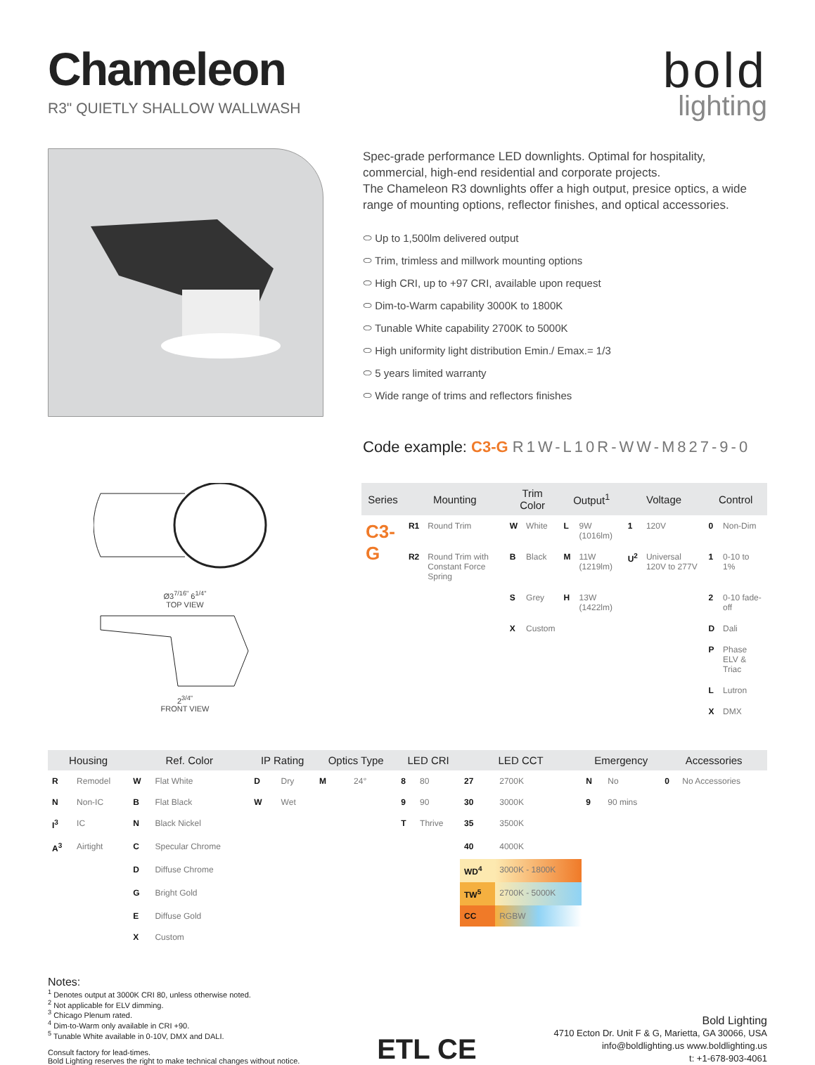Chameleon
R3" QUIETLY SHALLOW WALLWASH
bold
lighting
Spec-grade performance LED downlights. Optimal for hospitality, commercial, high-end residential and corporate projects.
The Chameleon R3 downlights offer a high output, presice optics, a wide range of mounting options, reflector finishes, and optical accessories.
⬭ Up to 1,500lm delivered output
⬭ Trim, trimless and millwork mounting options
⬭ High CRI, up to +97 CRI, available upon request
⬭ Dim-to-Warm capability 3000K to 1800K
⬭ Tunable White capability 2700K to 5000K
⬭ High uniformity light distribution Emin./ Emax.= 1/3
⬭ 5 years limited warranty
⬭ Wide range of trims and reflectors finishes
Code example: C3-G R1W-L10R-WW-M827-9-0
Ø3<sup>7/16"</sup> 6<sup>1/4"</sup>
TOP VIEW
2<sup>3/4"</sup>
FRONT VIEW
| Series | Mounting | | Trim Color | | Output<sup>1</sup> | | Voltage | | Control | |
| --- | --- | --- | --- | --- | --- | --- | --- | --- | --- | --- |
| C3-G | R1 | Round Trim | W | White | L | 9W (1016lm) | 1 | 120V | 0 | Non-Dim |
| | R2 | Round Trim with Constant Force Spring | B | Black | M | 11W (1219lm) | U<sup>2</sup> | Universal 120V to 277V | 1 | 0-10 to 1% |
| | | | S | Grey | H | 13W (1422lm) | | | 2 | 0-10 fade-off |
| | | | X | Custom | | | | | D | Dali |
| | | | | | | | | | P | Phase ELV & Triac |
| | | | | | | | | | L | Lutron |
| | | | | | | | | | X | DMX |
| Housing | | Ref. Color | | IP Rating | | Optics Type | | LED CRI | | LED CCT | | Emergency | | Accessories | |
| --- | --- | --- | --- | --- | --- | --- | --- | --- | --- | --- | --- | --- | --- | --- | --- |
| R | Remodel | W | Flat White | D | Dry | M | 24° | 8 | 80 | 27 | 2700K | N | No | 0 | No Accessories |
| N | Non-IC | B | Flat Black | W | Wet | | | 9 | 90 | 30 | 3000K | 9 | 90 mins | | |
| I<sup>3</sup> | IC | N | Black Nickel | | | | | T | Thrive | 35 | 3500K | | | | |
| A<sup>3</sup> | Airtight | C | Specular Chrome | | | | | | | 40 | 4000K | | | | |
| | | D | Diffuse Chrome | | | | | | | WD<sup>4</sup> | 3000K - 1800K | | | | |
| | | G | Bright Gold | | | | | | | TW<sup>5</sup> | 2700K - 5000K | | | | |
| | | E | Diffuse Gold | | | | | | | CC | RGBW | | | | |
| | | X | Custom | | | | | | | | | | | | |
Notes:
<sup>1</sup> Denotes output at 3000K CRI 80, unless otherwise noted.
<sup>2</sup> Not applicable for ELV dimming.
<sup>3</sup> Chicago Plenum rated.
<sup>4</sup> Dim-to-Warm only available in CRI +90.
<sup>5</sup> Tunable White available in 0-10V, DMX and DALI.
Consult factory for lead-times.
Bold Lighting reserves the right to make technical changes without notice.
ETL CE
Bold Lighting
4710 Ecton Dr. Unit F & G, Marietta, GA 30066, USA
info@boldlighting.us www.boldlighting.us
t: +1-678-903-4061